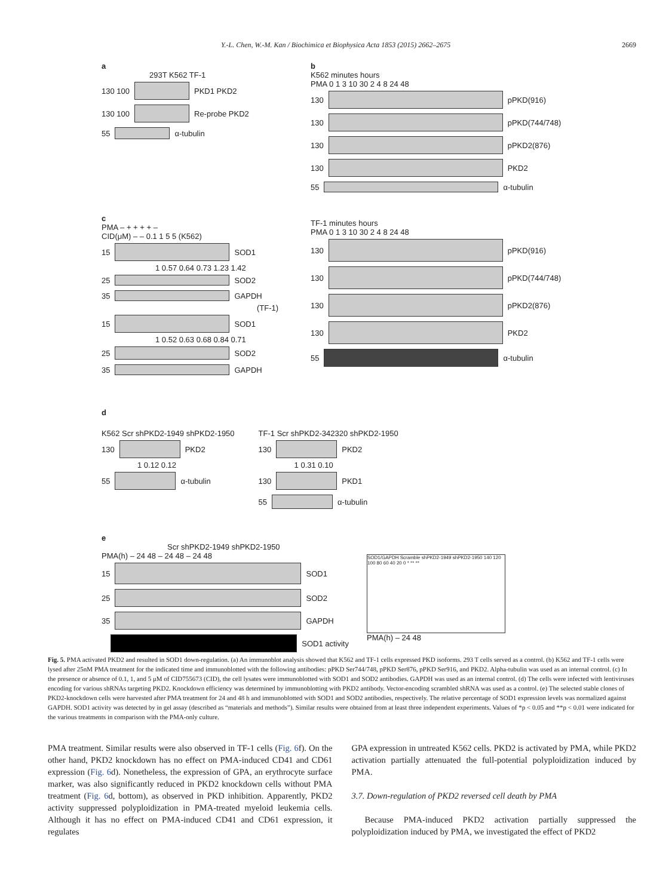Y.-L. Chen, W.-M. Kan / Biochimica et Biophysica Acta 1853 (2015) 2662–2675 2669
a
293T K562 TF-1
130 100 PKD1 PKD2
130 100 Re-probe PKD2
55 α-tubulin
b
K562 minutes hours
PMA 0 1 3 10 30 2 4 8 24 48
130 pPKD(916)
130 pPKD(744/748)
130 pPKD2(876)
130 PKD2
55 α-tubulin
TF-1 minutes hours
PMA 0 1 3 10 30 2 4 8 24 48
130 pPKD(916)
130 pPKD(744/748)
130 pPKD2(876)
130 PKD2
55 α-tubulin
c
PMA – + + + + –
CID(μM) – – 0.1 1 5 5 (K562)
15 SOD1
1 0.57 0.64 0.73 1.23 1.42
25 SOD2
35 GAPDH
(TF-1)
15 SOD1
1 0.52 0.63 0.68 0.84 0.71
25 SOD2
35 GAPDH
d
K562 Scr shPKD2-1949 shPKD2-1950
130 PKD2
1 0.12 0.12
55 α-tubulin
TF-1 Scr shPKD2-342320 shPKD2-1950
130 PKD2
1 0.31 0.10
130 PKD1
55 α-tubulin
e
Scr shPKD2-1949 shPKD2-1950
PMA(h) – 24 48 – 24 48 – 24 48
15 SOD1
25 SOD2
35 GAPDH
SOD1 activity
SOD1/GAPDH Scramble shPKD2-1949 shPKD2-1950 140 120 100 80 60 40 20 0 * ** **
PMA(h) – 24 48
Fig. 5. PMA activated PKD2 and resulted in SOD1 down-regulation. (a) An immunoblot analysis showed that K562 and TF-1 cells expressed PKD isoforms. 293 T cells served as a control. (b) K562 and TF-1 cells were lysed after 25nM PMA treatment for the indicated time and immunoblotted with the following antibodies: pPKD Ser744/748, pPKD Ser876, pPKD Ser916, and PKD2. Alpha-tubulin was used as an internal control. (c) In the presence or absence of 0.1, 1, and 5 μM of CID755673 (CID), the cell lysates were immunoblotted with SOD1 and SOD2 antibodies. GAPDH was used as an internal control. (d) The cells were infected with lentiviruses encoding for various shRNAs targeting PKD2. Knockdown efficiency was determined by immunoblotting with PKD2 antibody. Vector-encoding scrambled shRNA was used as a control. (e) The selected stable clones of PKD2-knockdown cells were harvested after PMA treatment for 24 and 48 h and immunoblotted with SOD1 and SOD2 antibodies, respectively. The relative percentage of SOD1 expression levels was normalized against GAPDH. SOD1 activity was detected by in gel assay (described as “materials and methods”). Similar results were obtained from at least three independent experiments. Values of *p < 0.05 and **p < 0.01 were indicated for the various treatments in comparison with the PMA-only culture.
PMA treatment. Similar results were also observed in TF-1 cells (Fig. 6f). On the other hand, PKD2 knockdown has no effect on PMA-induced CD41 and CD61 expression (Fig. 6d). Nonetheless, the expression of GPA, an erythrocyte surface marker, was also significantly reduced in PKD2 knockdown cells without PMA treatment (Fig. 6d, bottom), as observed in PKD inhibition. Apparently, PKD2 activity suppressed polyploidization in PMA-treated myeloid leukemia cells. Although it has no effect on PMA-induced CD41 and CD61 expression, it regulates
GPA expression in untreated K562 cells. PKD2 is activated by PMA, while PKD2 activation partially attenuated the full-potential polyploidization induced by PMA.
3.7. Down-regulation of PKD2 reversed cell death by PMA
Because PMA-induced PKD2 activation partially suppressed the polyploidization induced by PMA, we investigated the effect of PKD2